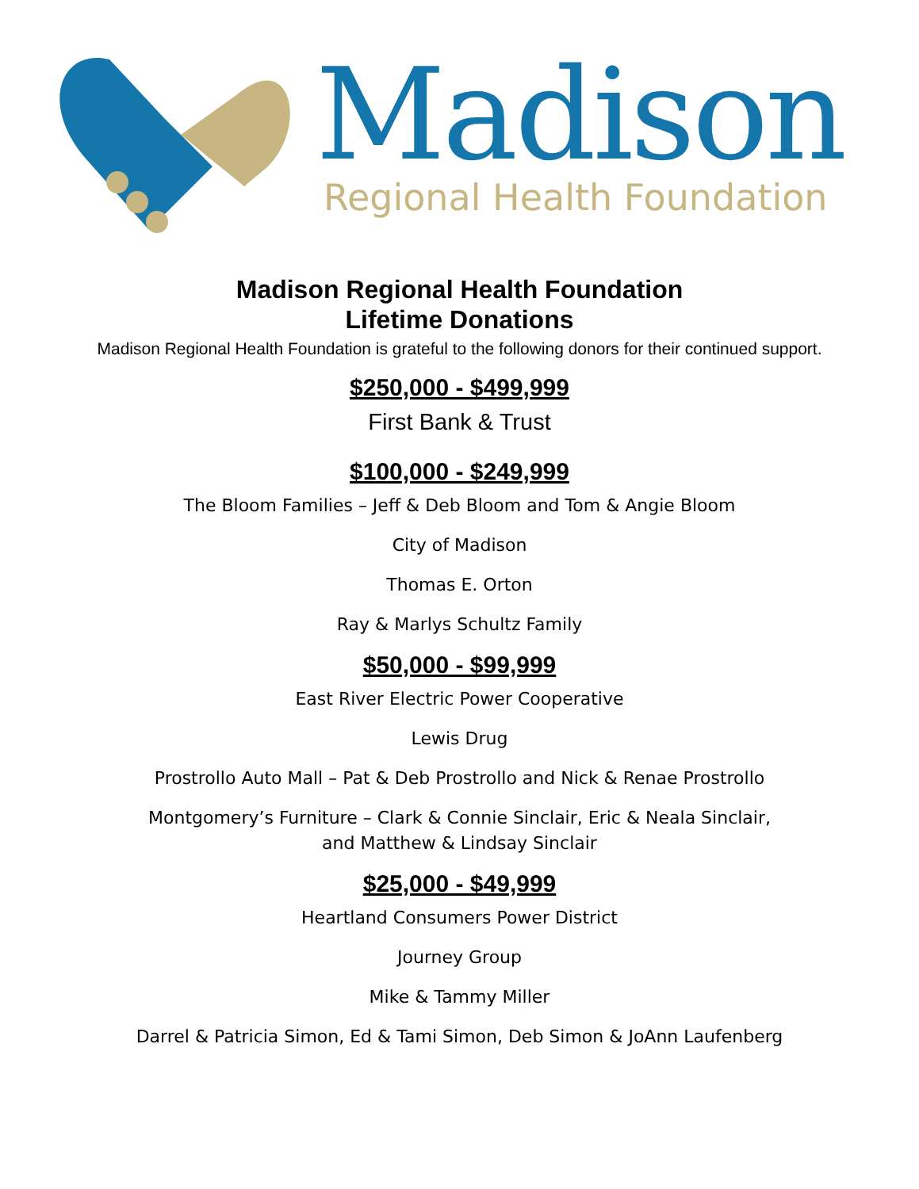Madison
Regional Health Foundation
Madison Regional Health Foundation
Lifetime Donations
Madison Regional Health Foundation is grateful to the following donors for their continued support.
$250,000 - $499,999
First Bank & Trust
$100,000 - $249,999
The Bloom Families – Jeff & Deb Bloom and Tom & Angie Bloom
City of Madison
Thomas E. Orton
Ray & Marlys Schultz Family
$50,000 - $99,999
East River Electric Power Cooperative
Lewis Drug
Prostrollo Auto Mall – Pat & Deb Prostrollo and Nick & Renae Prostrollo
Montgomery’s Furniture – Clark & Connie Sinclair, Eric & Neala Sinclair,
and Matthew & Lindsay Sinclair
$25,000 - $49,999
Heartland Consumers Power District
Journey Group
Mike & Tammy Miller
Darrel & Patricia Simon, Ed & Tami Simon, Deb Simon & JoAnn Laufenberg